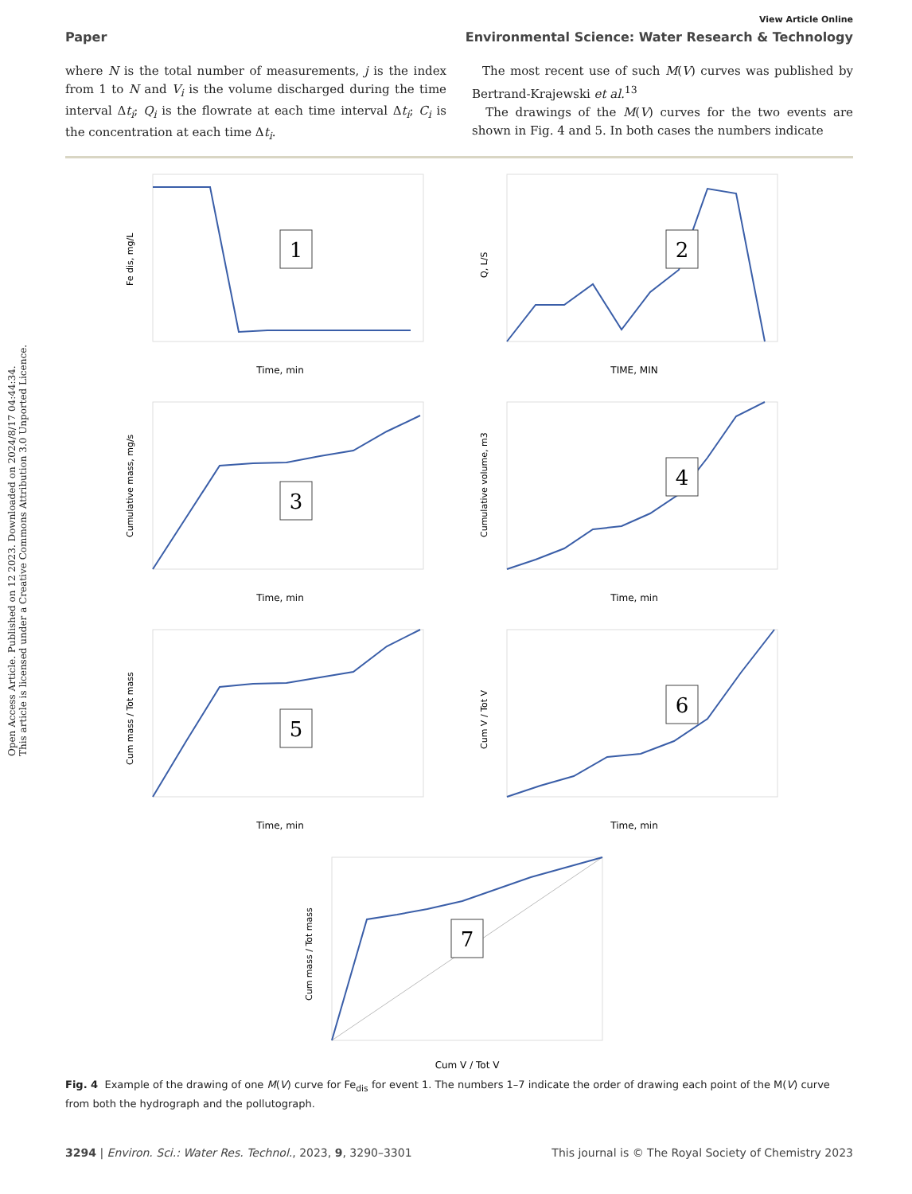Open Access Article. Published on 12 2023. Downloaded on 2024/8/17 04:44:34.
This article is licensed under a Creative Commons Attribution 3.0 Unported Licence.
View Article Online
Paper Environmental Science: Water Research & Technology
where N is the total number of measurements, j is the index from 1 to N and V<sub>i</sub> is the volume discharged during the time interval Δt<sub>i</sub>; Q<sub>i</sub> is the flowrate at each time interval Δt<sub>i</sub>; C<sub>i</sub> is the concentration at each time Δt<sub>i</sub>.
The most recent use of such M(V) curves was published by Bertrand-Krajewski et al.<sup>13</sup>
The drawings of the M(V) curves for the two events are shown in Fig. 4 and 5. In both cases the numbers indicate
1
Time, min
Fe dis, mg/L
2
TIME, MIN
Q, L/S
3
Time, min
Cumulative mass, mg/s
4
Time, min
Cumulative volume, m3
5
Time, min
Cum mass / Tot mass
6
Time, min
Cum V / Tot V
7
Cum V / Tot V
Cum mass / Tot mass
Fig. 4 Example of the drawing of one M(V) curve for Fe<sub>dis</sub> for event 1. The numbers 1–7 indicate the order of drawing each point of the M(V) curve from both the hydrograph and the pollutograph.
3294 | Environ. Sci.: Water Res. Technol., 2023, 9, 3290–3301 This journal is © The Royal Society of Chemistry 2023